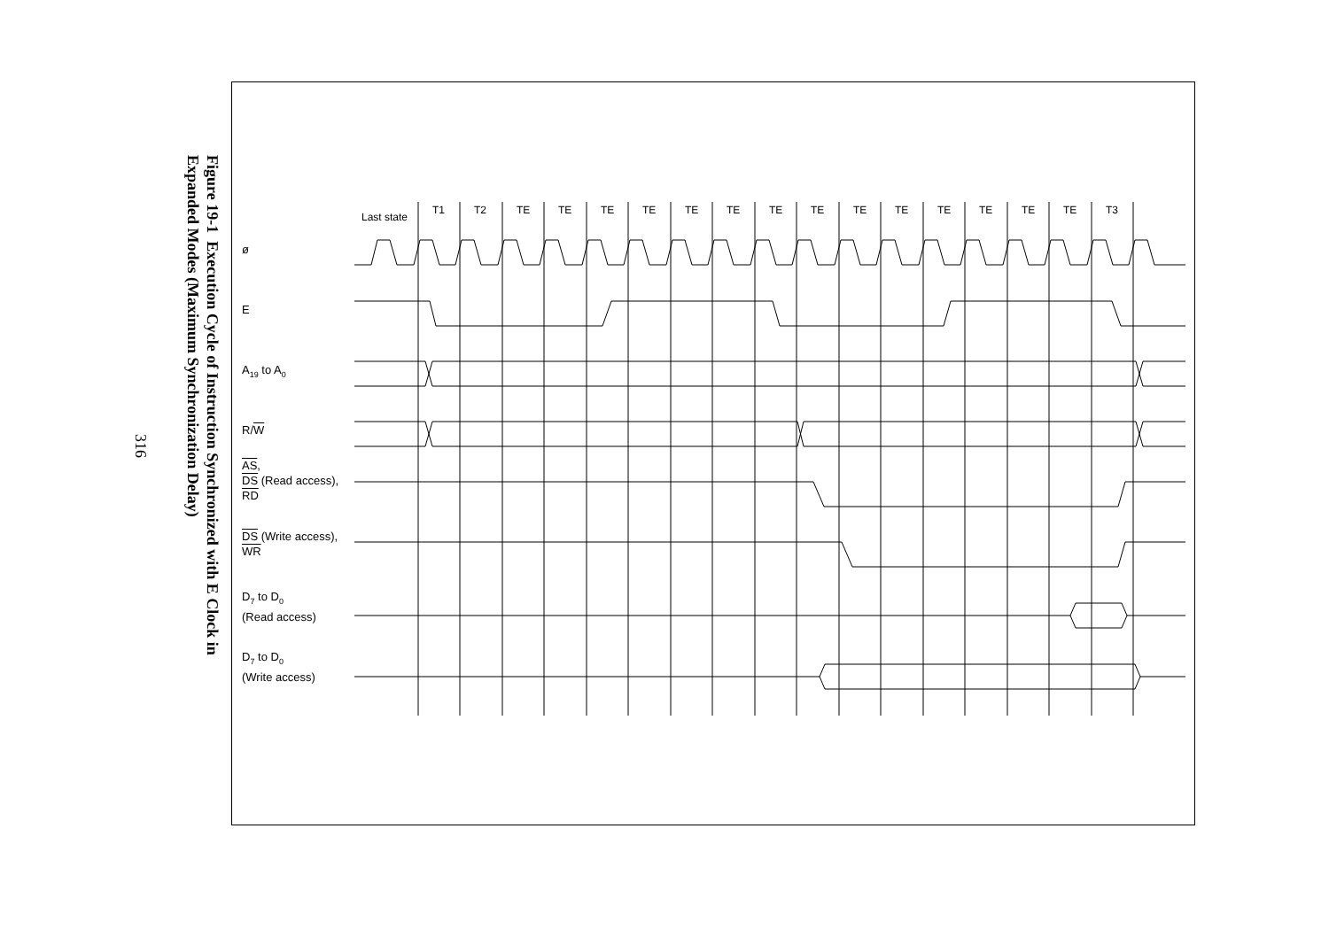316
Figure 19-1 Execution Cycle of Instruction Synchronized with E Clock in
Expanded Modes (Maximum Synchronization Delay)
Last state
T1
T2
TE
TE
TE
TE
TE
TE
TE
TE
TE
TE
TE
TE
TE
TE
T3
ø
E
A<sub>19</sub> to A<sub>0</sub>
R/W
AS,
DS (Read access),
RD
DS (Write access),
WR
D<sub>7</sub> to D<sub>0</sub>
(Read access)
D<sub>7</sub> to D<sub>0</sub>
(Write access)